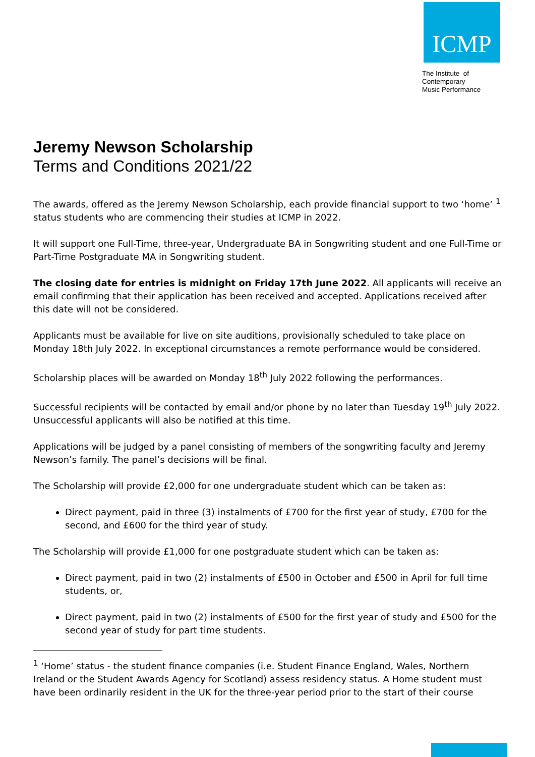ICMP
The Institute of
Contemporary
Music Performance
Jeremy Newson Scholarship
Terms and Conditions 2021/22
The awards, offered as the Jeremy Newson Scholarship, each provide financial support to two ‘home’ <sup>1</sup> status students who are commencing their studies at ICMP in 2022.
It will support one Full-Time, three-year, Undergraduate BA in Songwriting student and one Full-Time or Part-Time Postgraduate MA in Songwriting student.
The closing date for entries is midnight on Friday 17th June 2022. All applicants will receive an email confirming that their application has been received and accepted. Applications received after this date will not be considered.
Applicants must be available for live on site auditions, provisionally scheduled to take place on Monday 18th July 2022. In exceptional circumstances a remote performance would be considered.
Scholarship places will be awarded on Monday 18<sup>th</sup> July 2022 following the performances.
Successful recipients will be contacted by email and/or phone by no later than Tuesday 19<sup>th</sup> July 2022. Unsuccessful applicants will also be notified at this time.
Applications will be judged by a panel consisting of members of the songwriting faculty and Jeremy Newson’s family. The panel’s decisions will be final.
The Scholarship will provide £2,000 for one undergraduate student which can be taken as:
Direct payment, paid in three (3) instalments of £700 for the first year of study, £700 for the second, and £600 for the third year of study.
The Scholarship will provide £1,000 for one postgraduate student which can be taken as:
Direct payment, paid in two (2) instalments of £500 in October and £500 in April for full time students, or,
Direct payment, paid in two (2) instalments of £500 for the first year of study and £500 for the second year of study for part time students.
<sup>1</sup> ‘Home’ status - the student finance companies (i.e. Student Finance England, Wales, Northern Ireland or the Student Awards Agency for Scotland) assess residency status. A Home student must have been ordinarily resident in the UK for the three-year period prior to the start of their course